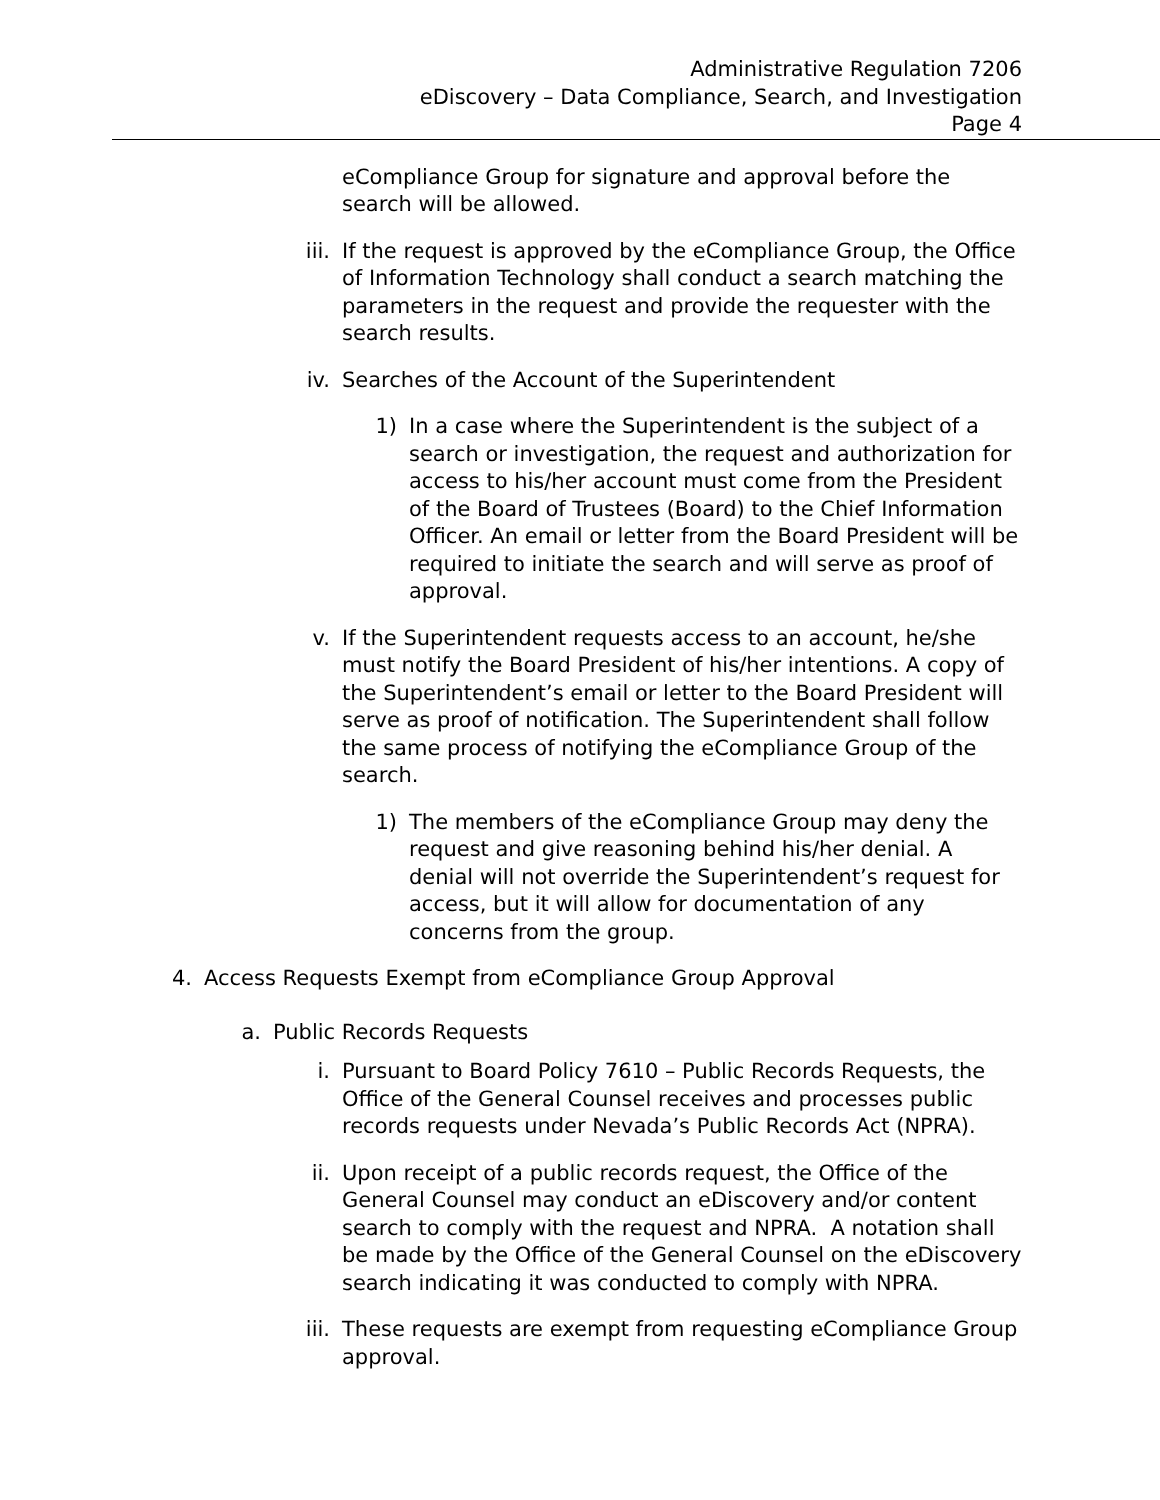Administrative Regulation 7206
eDiscovery – Data Compliance, Search, and Investigation
Page 4
eCompliance Group for signature and approval before the search will be allowed.
iii. If the request is approved by the eCompliance Group, the Office of Information Technology shall conduct a search matching the parameters in the request and provide the requester with the search results.
iv. Searches of the Account of the Superintendent
1) In a case where the Superintendent is the subject of a search or investigation, the request and authorization for access to his/her account must come from the President of the Board of Trustees (Board) to the Chief Information Officer. An email or letter from the Board President will be required to initiate the search and will serve as proof of approval.
v. If the Superintendent requests access to an account, he/she must notify the Board President of his/her intentions. A copy of the Superintendent’s email or letter to the Board President will serve as proof of notification. The Superintendent shall follow the same process of notifying the eCompliance Group of the search.
1) The members of the eCompliance Group may deny the request and give reasoning behind his/her denial. A denial will not override the Superintendent’s request for access, but it will allow for documentation of any concerns from the group.
4. Access Requests Exempt from eCompliance Group Approval
a. Public Records Requests
i. Pursuant to Board Policy 7610 – Public Records Requests, the Office of the General Counsel receives and processes public records requests under Nevada’s Public Records Act (NPRA).
ii. Upon receipt of a public records request, the Office of the General Counsel may conduct an eDiscovery and/or content search to comply with the request and NPRA. A notation shall be made by the Office of the General Counsel on the eDiscovery search indicating it was conducted to comply with NPRA.
iii. These requests are exempt from requesting eCompliance Group approval.